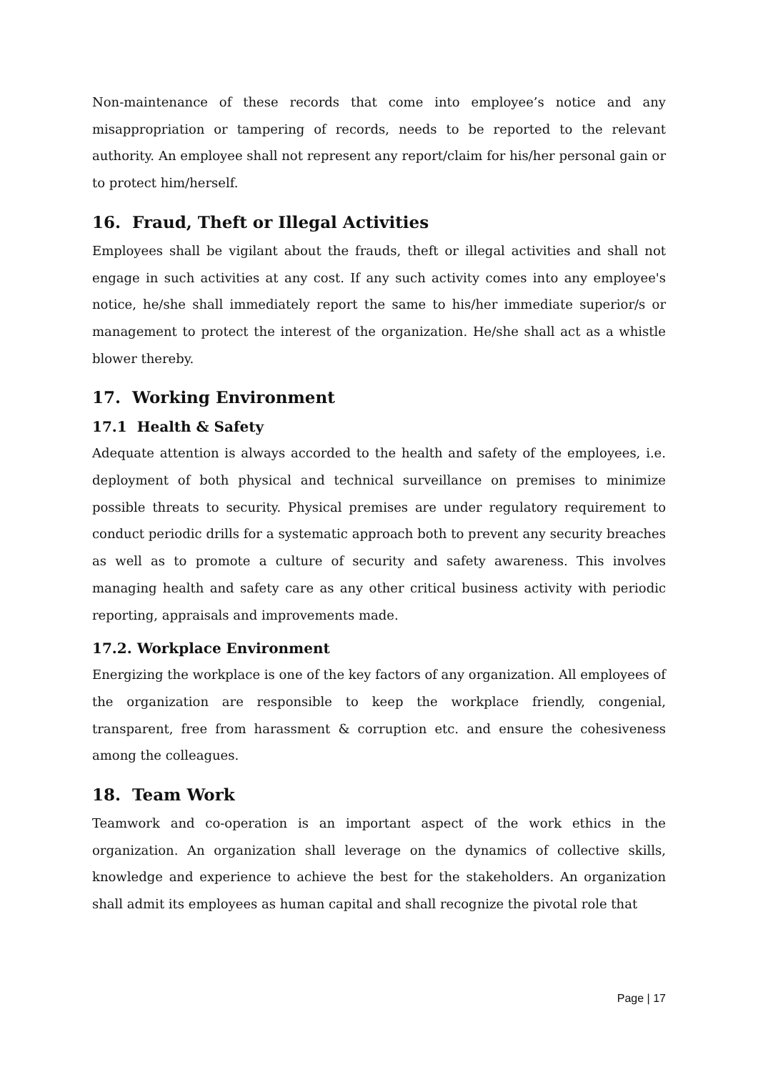Non-maintenance of these records that come into employee’s notice and any misappropriation or tampering of records, needs to be reported to the relevant authority. An employee shall not represent any report/claim for his/her personal gain or to protect him/herself.
16. Fraud, Theft or Illegal Activities
Employees shall be vigilant about the frauds, theft or illegal activities and shall not engage in such activities at any cost. If any such activity comes into any employee's notice, he/she shall immediately report the same to his/her immediate superior/s or management to protect the interest of the organization. He/she shall act as a whistle blower thereby.
17. Working Environment
17.1 Health & Safety
Adequate attention is always accorded to the health and safety of the employees, i.e. deployment of both physical and technical surveillance on premises to minimize possible threats to security. Physical premises are under regulatory requirement to conduct periodic drills for a systematic approach both to prevent any security breaches as well as to promote a culture of security and safety awareness. This involves managing health and safety care as any other critical business activity with periodic reporting, appraisals and improvements made.
17.2. Workplace Environment
Energizing the workplace is one of the key factors of any organization. All employees of the organization are responsible to keep the workplace friendly, congenial, transparent, free from harassment & corruption etc. and ensure the cohesiveness among the colleagues.
18. Team Work
Teamwork and co-operation is an important aspect of the work ethics in the organization. An organization shall leverage on the dynamics of collective skills, knowledge and experience to achieve the best for the stakeholders. An organization shall admit its employees as human capital and shall recognize the pivotal role that
Page | 17